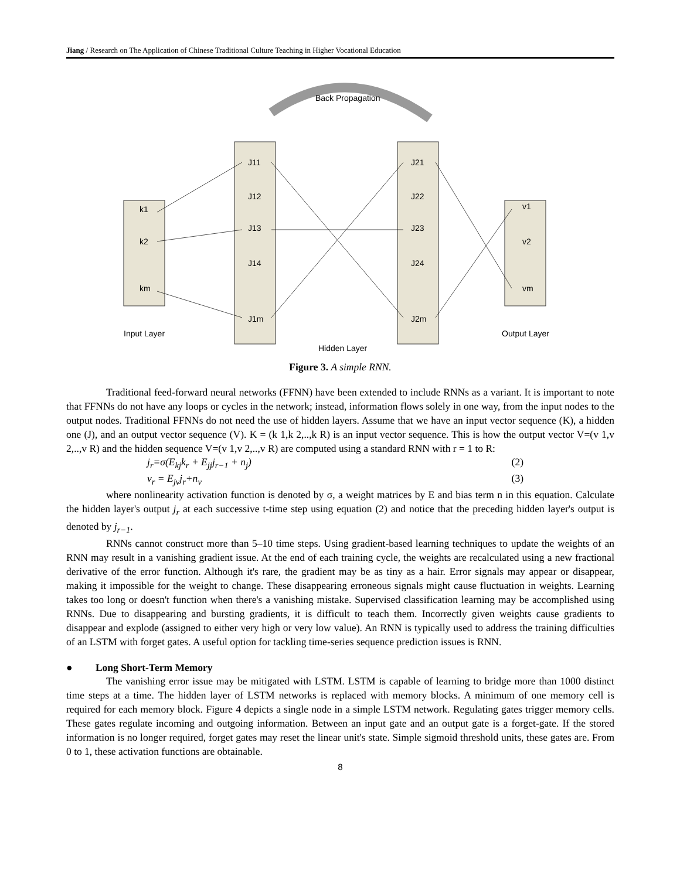Jiang / Research on The Application of Chinese Traditional Culture Teaching in Higher Vocational Education
Back Propagation
k1
k2
km
J11
J12
J13
J14
J1m
J21
J22
J23
J24
J2m
v1
v2
vm
Input Layer
Hidden Layer
Output Layer
Figure 3. A simple RNN.
Traditional feed-forward neural networks (FFNN) have been extended to include RNNs as a variant. It is important to note that FFNNs do not have any loops or cycles in the network; instead, information flows solely in one way, from the input nodes to the output nodes. Traditional FFNNs do not need the use of hidden layers. Assume that we have an input vector sequence (K), a hidden one (J), and an output vector sequence (V). K = (k 1,k 2,..,k R) is an input vector sequence. This is how the output vector V=(v 1,v 2,..,v R) and the hidden sequence V=(v 1,v 2,..,v R) are computed using a standard RNN with r = 1 to R:
j<sub>r</sub>=σ(E<sub>kj</sub>k<sub>r</sub> + E<sub>jj</sub>j<sub>r−1</sub> + n<sub>j</sub>) (2)
v<sub>r</sub> = E<sub>jv</sub>j<sub>r</sub>+n<sub>v</sub> (3)
where nonlinearity activation function is denoted by σ, a weight matrices by E and bias term n in this equation. Calculate the hidden layer's output j<sub>r</sub> at each successive t-time step using equation (2) and notice that the preceding hidden layer's output is denoted by j<sub>r−1</sub>.
RNNs cannot construct more than 5–10 time steps. Using gradient-based learning techniques to update the weights of an RNN may result in a vanishing gradient issue. At the end of each training cycle, the weights are recalculated using a new fractional derivative of the error function. Although it's rare, the gradient may be as tiny as a hair. Error signals may appear or disappear, making it impossible for the weight to change. These disappearing erroneous signals might cause fluctuation in weights. Learning takes too long or doesn't function when there's a vanishing mistake. Supervised classification learning may be accomplished using RNNs. Due to disappearing and bursting gradients, it is difficult to teach them. Incorrectly given weights cause gradients to disappear and explode (assigned to either very high or very low value). An RNN is typically used to address the training difficulties of an LSTM with forget gates. A useful option for tackling time-series sequence prediction issues is RNN.
● Long Short-Term Memory
The vanishing error issue may be mitigated with LSTM. LSTM is capable of learning to bridge more than 1000 distinct time steps at a time. The hidden layer of LSTM networks is replaced with memory blocks. A minimum of one memory cell is required for each memory block. Figure 4 depicts a single node in a simple LSTM network. Regulating gates trigger memory cells. These gates regulate incoming and outgoing information. Between an input gate and an output gate is a forget-gate. If the stored information is no longer required, forget gates may reset the linear unit's state. Simple sigmoid threshold units, these gates are. From 0 to 1, these activation functions are obtainable.
8